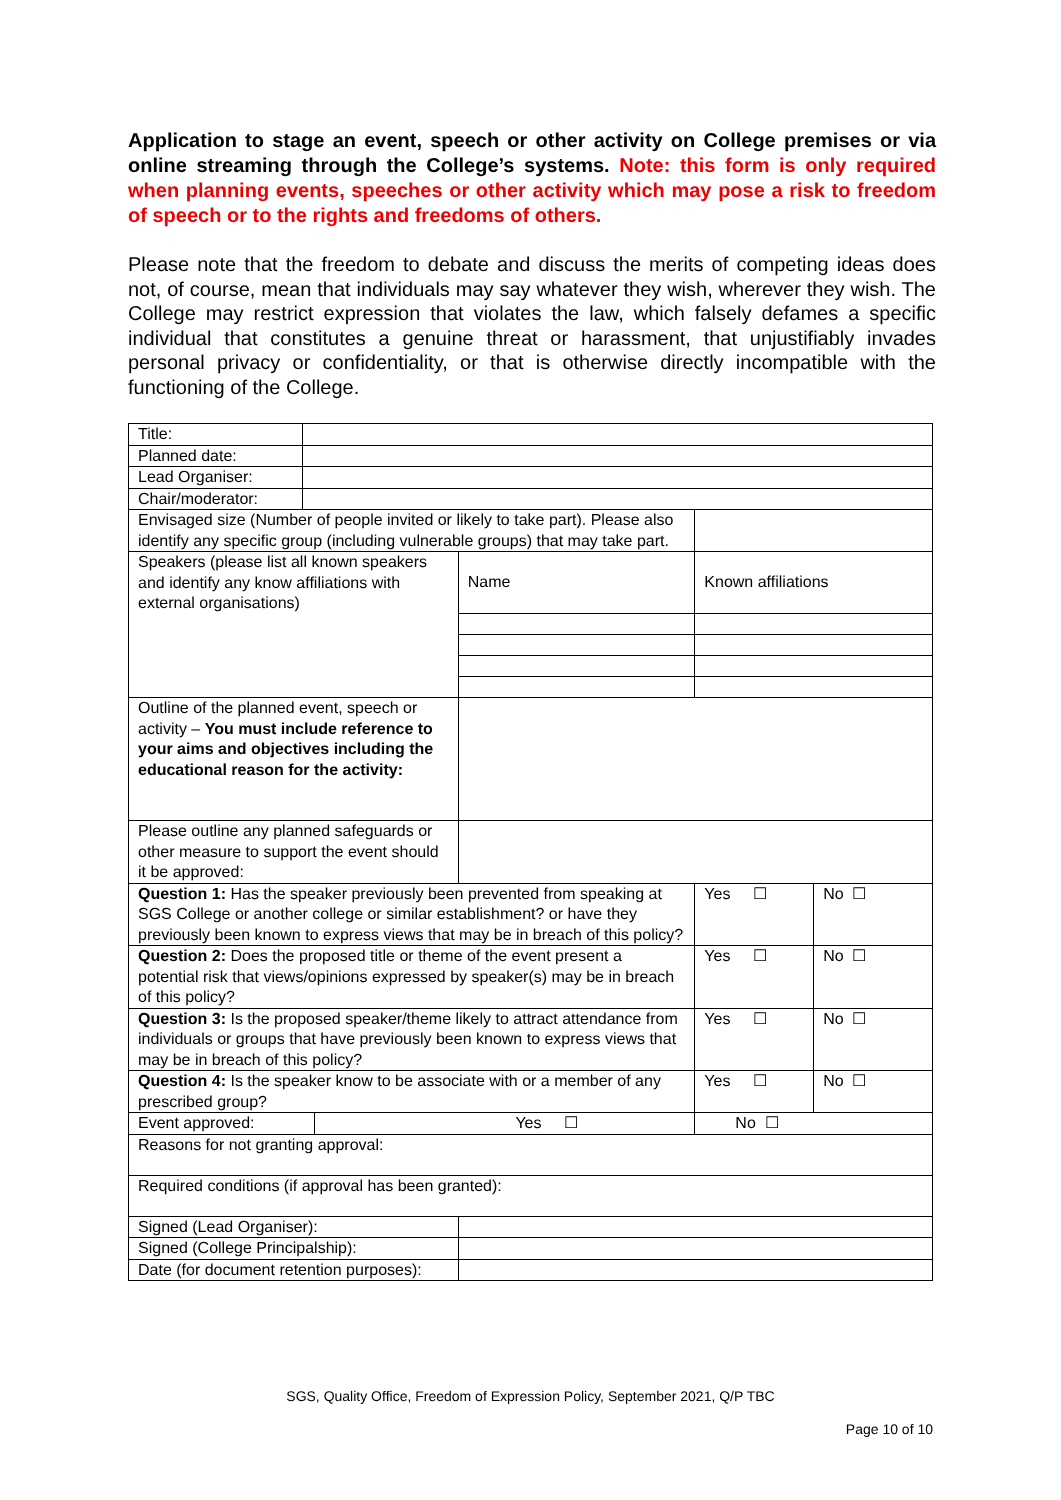Application to stage an event, speech or other activity on College premises or via online streaming through the College’s systems. Note: this form is only required when planning events, speeches or other activity which may pose a risk to freedom of speech or to the rights and freedoms of others.
Please note that the freedom to debate and discuss the merits of competing ideas does not, of course, mean that individuals may say whatever they wish, wherever they wish. The College may restrict expression that violates the law, which falsely defames a specific individual that constitutes a genuine threat or harassment, that unjustifiably invades personal privacy or confidentiality, or that is otherwise directly incompatible with the functioning of the College.
| Title: | | | | | |
| Planned date: | | | | | |
| Lead Organiser: | | | | | |
| Chair/moderator: | | | | | |
| Envisaged size (Number of people invited or likely to take part). Please also identify any specific group (including vulnerable groups) that may take part. | | | | | |
| Speakers (please list all known speakers and identify any know affiliations with external organisations) | | | Name | Known affiliations | |
| Outline of the planned event, speech or activity – You must include reference to your aims and objectives including the educational reason for the activity: | | | | | |
| Please outline any planned safeguards or other measure to support the event should it be approved: | | | | | |
| Question 1: Has the speaker previously been prevented from speaking at SGS College or another college or similar establishment? or have they previously been known to express views that may be in breach of this policy? | | | | Yes ☐ | No ☐ |
| Question 2: Does the proposed title or theme of the event present a potential risk that views/opinions expressed by speaker(s) may be in breach of this policy? | | | | Yes ☐ | No ☐ |
| Question 3: Is the proposed speaker/theme likely to attract attendance from individuals or groups that have previously been known to express views that may be in breach of this policy? | | | | Yes ☐ | No ☐ |
| Question 4: Is the speaker know to be associate with or a member of any prescribed group? | | | | Yes ☐ | No ☐ |
| Event approved: | | Yes ☐ | | No ☐ | |
| Reasons for not granting approval: | | | | | |
| Required conditions (if approval has been granted): | | | | | |
| Signed (Lead Organiser): | | | | | |
| Signed (College Principalship): | | | | | |
| Date (for document retention purposes): | | | | | |
SGS, Quality Office, Freedom of Expression Policy, September 2021, Q/P TBC
Page 10 of 10